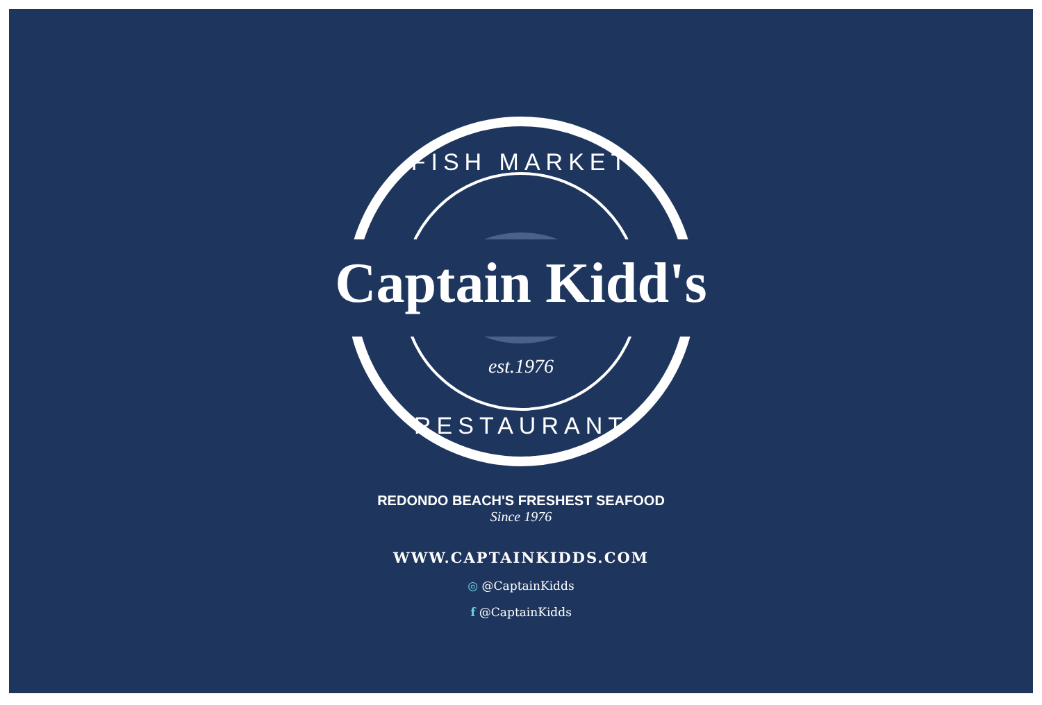FISH MARKET
Captain Kidd's
est.1976
RESTAURANT
REDONDO BEACH'S FRESHEST SEAFOOD
Since 1976
WWW.CAPTAINKIDDS.COM
◎ @CaptainKidds
f @CaptainKidds